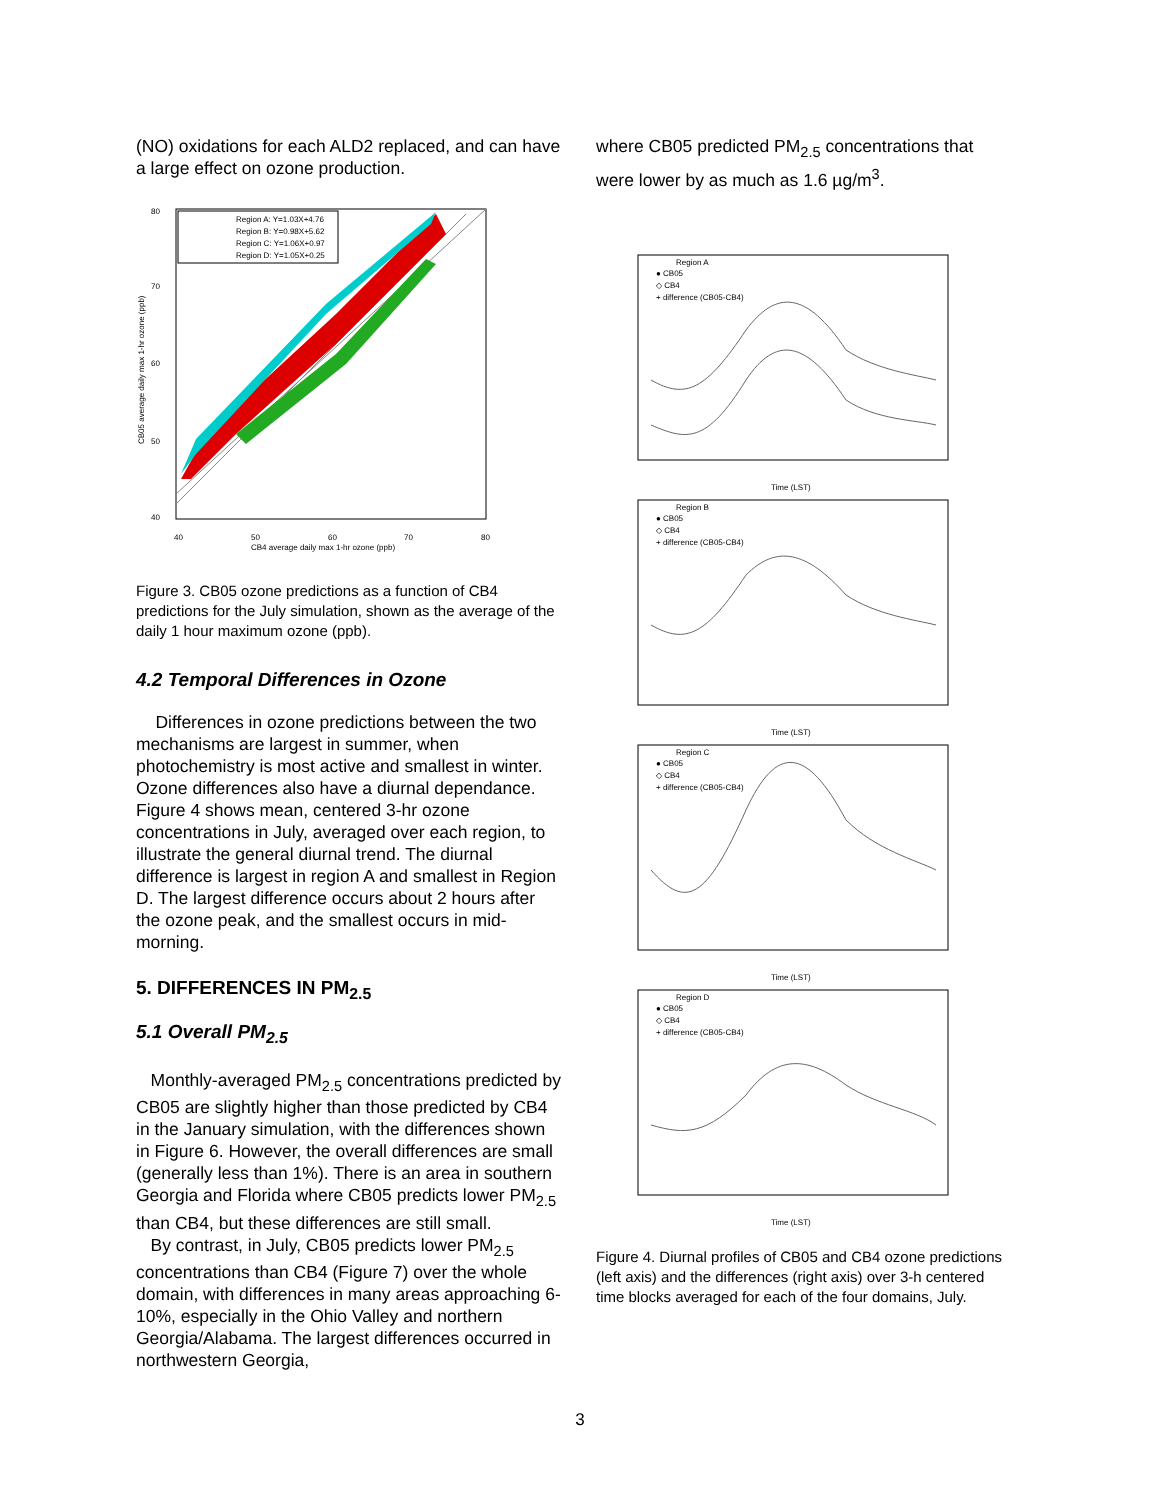(NO) oxidations for each ALD2 replaced, and can have a large effect on ozone production.
Region A: Y=1.03X+4.76
Region B: Y=0.98X+5.62
Region C: Y=1.06X+0.97
Region D: Y=1.05X+0.25
80
70
60
50
40
40
50
60
70
80
CB4 average daily max 1-hr ozone (ppb)
CB05 average daily max 1-hr ozone (ppb)
Figure 3. CB05 ozone predictions as a function of CB4 predictions for the July simulation, shown as the average of the daily 1 hour maximum ozone (ppb).
4.2 Temporal Differences in Ozone
Differences in ozone predictions between the two mechanisms are largest in summer, when photochemistry is most active and smallest in winter. Ozone differences also have a diurnal dependance. Figure 4 shows mean, centered 3-hr ozone concentrations in July, averaged over each region, to illustrate the general diurnal trend. The diurnal difference is largest in region A and smallest in Region D. The largest difference occurs about 2 hours after the ozone peak, and the smallest occurs in mid-morning.
5. DIFFERENCES IN PM<sub>2.5</sub>
5.1 Overall PM<sub>2.5</sub>
Monthly-averaged PM<sub>2.5</sub> concentrations predicted by CB05 are slightly higher than those predicted by CB4 in the January simulation, with the differences shown in Figure 6. However, the overall differences are small (generally less than 1%). There is an area in southern Georgia and Florida where CB05 predicts lower PM<sub>2.5</sub> than CB4, but these differences are still small.
By contrast, in July, CB05 predicts lower PM<sub>2.5</sub> concentrations than CB4 (Figure 7) over the whole domain, with differences in many areas approaching 6-10%, especially in the Ohio Valley and northern Georgia/Alabama. The largest differences occurred in northwestern Georgia,
where CB05 predicted PM<sub>2.5</sub> concentrations that were lower by as much as 1.6 µg/m<sup>3</sup>.
Region A
● CB05
◇ CB4
+ difference (CB05-CB4)
Time (LST)
Region B
● CB05
◇ CB4
+ difference (CB05-CB4)
Time (LST)
Region C
● CB05
◇ CB4
+ difference (CB05-CB4)
Time (LST)
Region D
● CB05
◇ CB4
+ difference (CB05-CB4)
Time (LST)
Figure 4. Diurnal profiles of CB05 and CB4 ozone predictions (left axis) and the differences (right axis) over 3-h centered time blocks averaged for each of the four domains, July.
3